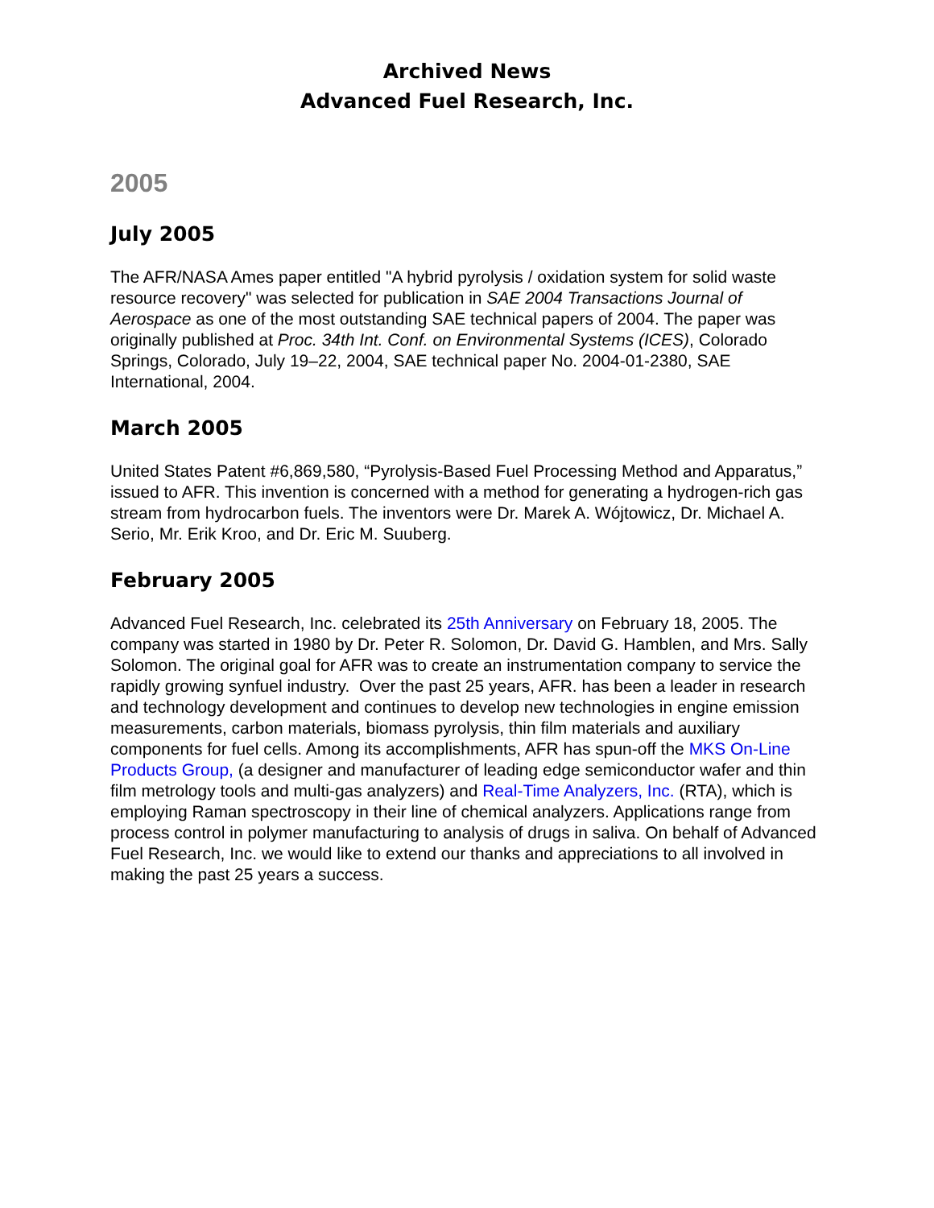Archived News
Advanced Fuel Research, Inc.
2005
July 2005
The AFR/NASA Ames paper entitled "A hybrid pyrolysis / oxidation system for solid waste resource recovery" was selected for publication in SAE 2004 Transactions Journal of Aerospace as one of the most outstanding SAE technical papers of 2004. The paper was originally published at Proc. 34th Int. Conf. on Environmental Systems (ICES), Colorado Springs, Colorado, July 19–22, 2004, SAE technical paper No. 2004-01-2380, SAE International, 2004.
March 2005
United States Patent #6,869,580, “Pyrolysis-Based Fuel Processing Method and Apparatus,” issued to AFR. This invention is concerned with a method for generating a hydrogen-rich gas stream from hydrocarbon fuels. The inventors were Dr. Marek A. Wójtowicz, Dr. Michael A. Serio, Mr. Erik Kroo, and Dr. Eric M. Suuberg.
February 2005
Advanced Fuel Research, Inc. celebrated its 25th Anniversary on February 18, 2005. The company was started in 1980 by Dr. Peter R. Solomon, Dr. David G. Hamblen, and Mrs. Sally Solomon. The original goal for AFR was to create an instrumentation company to service the rapidly growing synfuel industry. Over the past 25 years, AFR. has been a leader in research and technology development and continues to develop new technologies in engine emission measurements, carbon materials, biomass pyrolysis, thin film materials and auxiliary components for fuel cells. Among its accomplishments, AFR has spun-off the MKS On-Line Products Group, (a designer and manufacturer of leading edge semiconductor wafer and thin film metrology tools and multi-gas analyzers) and Real-Time Analyzers, Inc. (RTA), which is employing Raman spectroscopy in their line of chemical analyzers. Applications range from process control in polymer manufacturing to analysis of drugs in saliva. On behalf of Advanced Fuel Research, Inc. we would like to extend our thanks and appreciations to all involved in making the past 25 years a success.